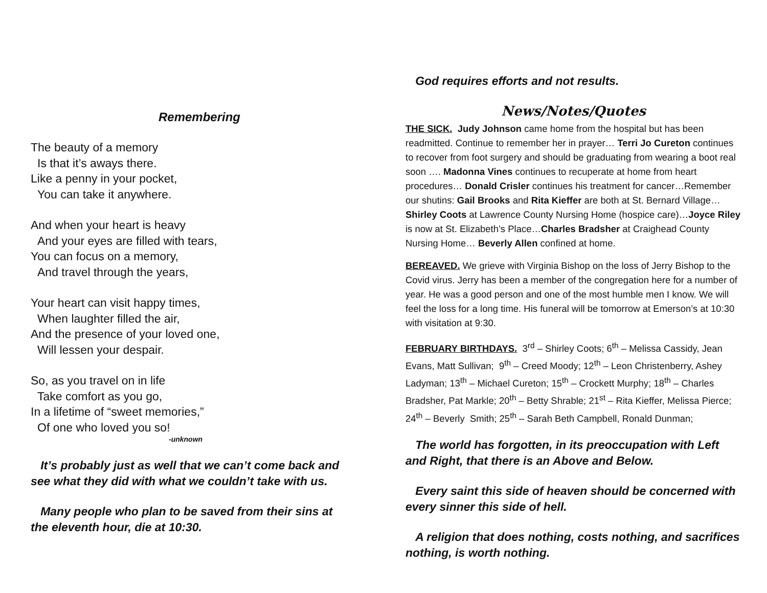Remembering
The beauty of a memory
Is that it’s aways there.
Like a penny in your pocket,
You can take it anywhere.
And when your heart is heavy
And your eyes are filled with tears,
You can focus on a memory,
And travel through the years,
Your heart can visit happy times,
When laughter filled the air,
And the presence of your loved one,
Will lessen your despair.
So, as you travel on in life
Take comfort as you go,
In a lifetime of “sweet memories,”
Of one who loved you so!
-unknown
It’s probably just as well that we can’t come back and see what they did with what we couldn’t take with us.
Many people who plan to be saved from their sins at the eleventh hour, die at 10:30.
God requires efforts and not results.
News/Notes/Quotes
THE SICK. Judy Johnson came home from the hospital but has been readmitted. Continue to remember her in prayer… Terri Jo Cureton continues to recover from foot surgery and should be graduating from wearing a boot real soon …. Madonna Vines continues to recuperate at home from heart procedures… Donald Crisler continues his treatment for cancer…Remember our shutins: Gail Brooks and Rita Kieffer are both at St. Bernard Village…Shirley Coots at Lawrence County Nursing Home (hospice care)…Joyce Riley is now at St. Elizabeth’s Place…Charles Bradsher at Craighead County Nursing Home… Beverly Allen confined at home.
BEREAVED. We grieve with Virginia Bishop on the loss of Jerry Bishop to the Covid virus. Jerry has been a member of the congregation here for a number of year. He was a good person and one of the most humble men I know. We will feel the loss for a long time. His funeral will be tomorrow at Emerson’s at 10:30 with visitation at 9:30.
FEBRUARY BIRTHDAYS. 3<sup>rd</sup> – Shirley Coots; 6<sup>th</sup> – Melissa Cassidy, Jean Evans, Matt Sullivan; 9<sup>th</sup> – Creed Moody; 12<sup>th</sup> – Leon Christenberry, Ashey Ladyman; 13<sup>th</sup> – Michael Cureton; 15<sup>th</sup> – Crockett Murphy; 18<sup>th</sup> – Charles Bradsher, Pat Markle; 20<sup>th</sup> – Betty Shrable; 21<sup>st</sup> – Rita Kieffer, Melissa Pierce; 24<sup>th</sup> – Beverly Smith; 25<sup>th</sup> – Sarah Beth Campbell, Ronald Dunman;
The world has forgotten, in its preoccupation with Left and Right, that there is an Above and Below.
Every saint this side of heaven should be concerned with every sinner this side of hell.
A religion that does nothing, costs nothing, and sacrifices nothing, is worth nothing.